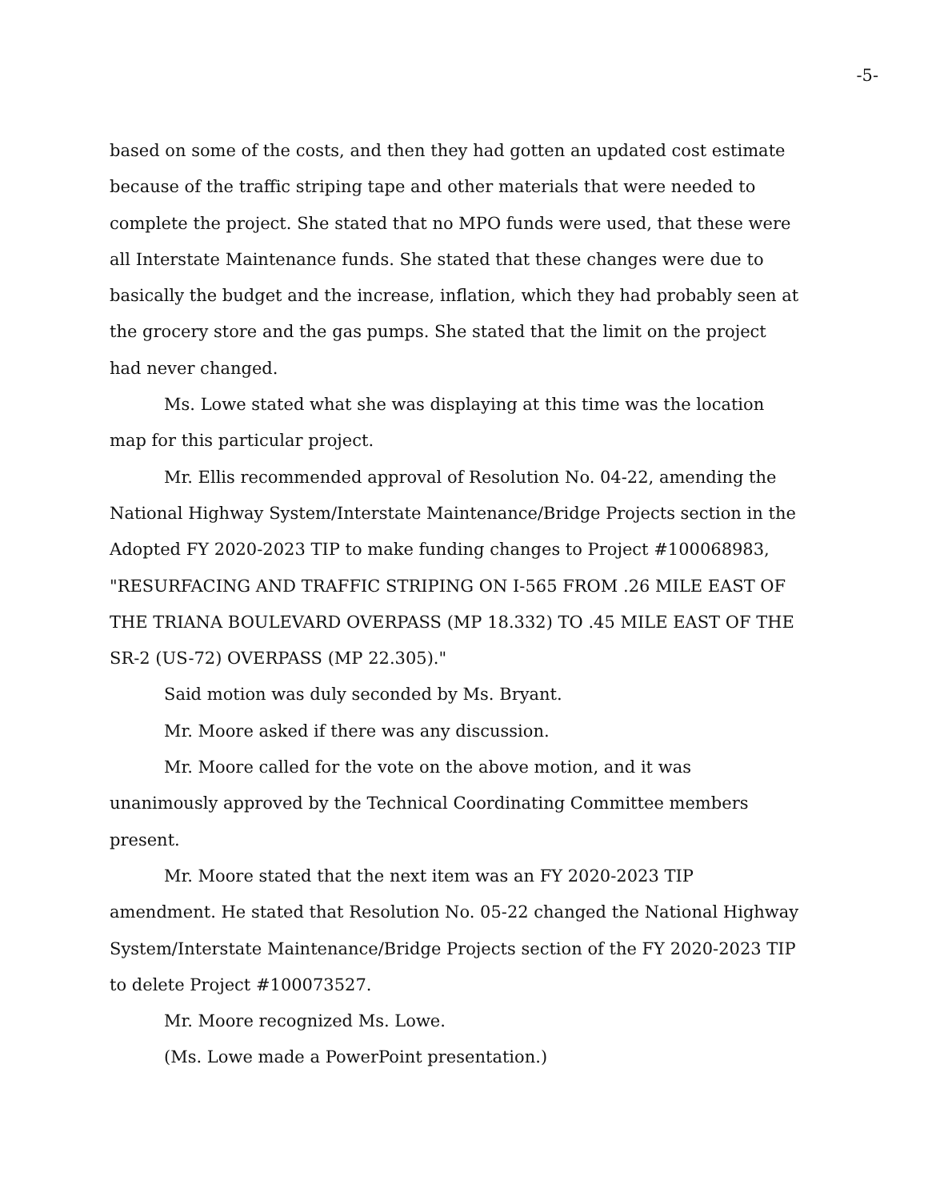-5-
based on some of the costs, and then they had gotten an updated cost estimate because of the traffic striping tape and other materials that were needed to complete the project. She stated that no MPO funds were used, that these were all Interstate Maintenance funds. She stated that these changes were due to basically the budget and the increase, inflation, which they had probably seen at the grocery store and the gas pumps. She stated that the limit on the project had never changed.
Ms. Lowe stated what she was displaying at this time was the location map for this particular project.
Mr. Ellis recommended approval of Resolution No. 04-22, amending the National Highway System/Interstate Maintenance/Bridge Projects section in the Adopted FY 2020-2023 TIP to make funding changes to Project #100068983, "RESURFACING AND TRAFFIC STRIPING ON I-565 FROM .26 MILE EAST OF THE TRIANA BOULEVARD OVERPASS (MP 18.332) TO .45 MILE EAST OF THE SR-2 (US-72) OVERPASS (MP 22.305)."
Said motion was duly seconded by Ms. Bryant.
Mr. Moore asked if there was any discussion.
Mr. Moore called for the vote on the above motion, and it was unanimously approved by the Technical Coordinating Committee members present.
Mr. Moore stated that the next item was an FY 2020-2023 TIP amendment. He stated that Resolution No. 05-22 changed the National Highway System/Interstate Maintenance/Bridge Projects section of the FY 2020-2023 TIP to delete Project #100073527.
Mr. Moore recognized Ms. Lowe.
(Ms. Lowe made a PowerPoint presentation.)